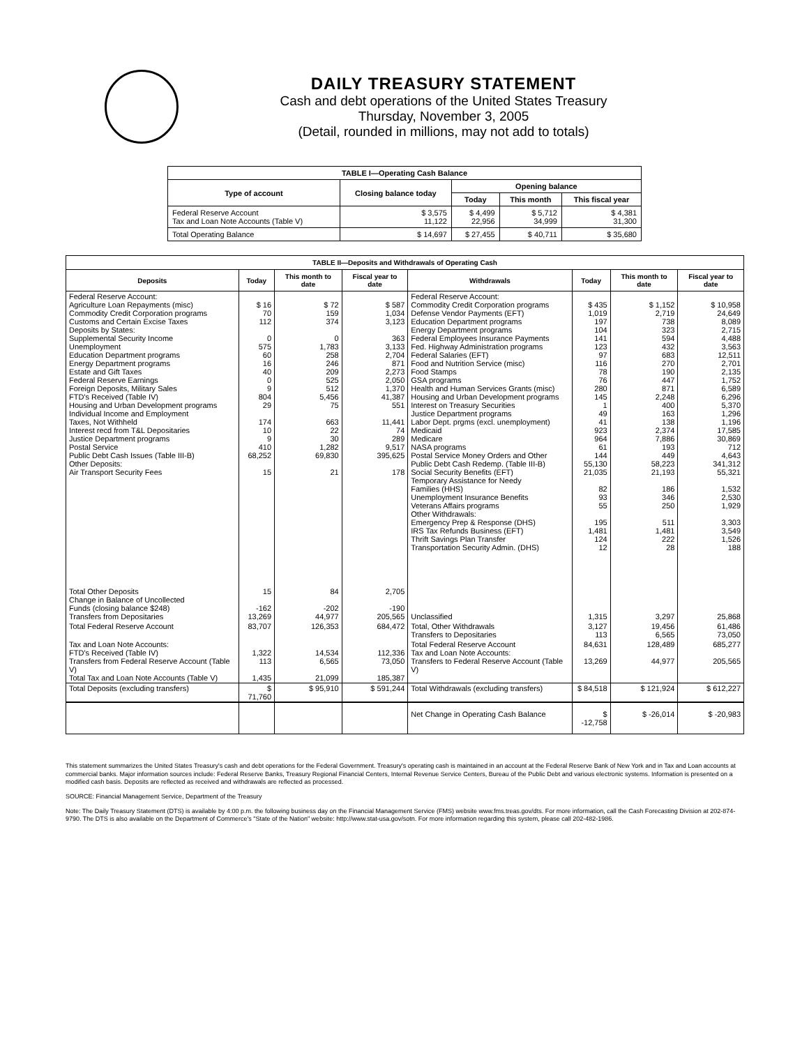DAILY TREASURY STATEMENT
Cash and debt operations of the United States Treasury
Thursday, November 3, 2005
(Detail, rounded in millions, may not add to totals)
| TABLE I—Operating Cash Balance | | | | |
| --- | --- | --- | --- | --- |
| Type of account | Closing balance today | Opening balance | | |
| | | Today | This month | This fiscal year |
| Federal Reserve Account Tax and Loan Note Accounts (Table V) | $ 3,575 11,122 | $ 4,499 22,956 | $ 5,712 34,999 | $ 4,381 31,300 |
| Total Operating Balance | $ 14,697 | $ 27,455 | $ 40,711 | $ 35,680 |
| TABLE II—Deposits and Withdrawals of Operating Cash | | | | | | | |
| --- | --- | --- | --- | --- | --- | --- | --- |
| Deposits | Today | This month to date | Fiscal year to date | Withdrawals | Today | This month to date | Fiscal year to date |
| Federal Reserve Account: Agriculture Loan Repayments (misc) Commodity Credit Corporation programs Customs and Certain Excise Taxes Deposits by States: Supplemental Security Income Unemployment Education Department programs Energy Department programs Estate and Gift Taxes Federal Reserve Earnings Foreign Deposits, Military Sales FTD's Received (Table IV) Housing and Urban Development programs Individual Income and Employment Taxes, Not Withheld Interest recd from T&L Depositaries Justice Department programs Postal Service Public Debt Cash Issues (Table III-B) Other Deposits: Air Transport Security Fees | $ 16 70 112 0 575 60 16 40 0 9 804 29 174 10 9 410 68,252 15 | $ 72 159 374 0 1,783 258 246 209 525 512 5,456 75 663 22 30 1,282 69,830 21 | $ 587 1,034 3,123 363 3,133 2,704 871 2,273 2,050 1,370 41,387 551 11,441 74 289 9,517 395,625 178 | Federal Reserve Account: Commodity Credit Corporation programs Defense Vendor Payments (EFT) Education Department programs Energy Department programs Federal Employees Insurance Payments Fed. Highway Administration programs Federal Salaries (EFT) Food and Nutrition Service (misc) Food Stamps GSA programs Health and Human Services Grants (misc) Housing and Urban Development programs Interest on Treasury Securities Justice Department programs Labor Dept. prgms (excl. unemployment) Medicaid Medicare NASA programs Postal Service Money Orders and Other Public Debt Cash Redemp. (Table III-B) Social Security Benefits (EFT) Temporary Assistance for Needy Families (HHS) Unemployment Insurance Benefits Veterans Affairs programs Other Withdrawals: Emergency Prep & Response (DHS) IRS Tax Refunds Business (EFT) Thrift Savings Plan Transfer Transportation Security Admin. (DHS) | $ 435 1,019 197 104 141 123 97 116 78 76 280 145 1 49 41 923 964 61 144 55,130 21,035 82 93 55 195 1,481 124 12 | $ 1,152 2,719 738 323 594 432 683 270 190 447 871 2,248 400 163 138 2,374 7,886 193 449 58,223 21,193 186 346 250 511 1,481 222 28 | $ 10,958 24,649 8,089 2,715 4,488 3,563 12,511 2,701 2,135 1,752 6,589 6,296 5,370 1,296 1,196 17,585 30,869 712 4,643 341,312 55,321 1,532 2,530 1,929 3,303 3,549 1,526 188 |
| Total Other Deposits Change in Balance of Uncollected Funds (closing balance $248) Transfers from Depositaries | 15 -162 13,269 | 84 -202 44,977 | 2,705 -190 205,565 | Unclassified | 1,315 | 3,297 | 25,868 |
| Total Federal Reserve Account | 83,707 | 126,353 | 684,472 | Total, Other Withdrawals Transfers to Depositaries | 3,127 113 | 19,456 6,565 | 61,486 73,050 |
| Tax and Loan Note Accounts: FTD's Received (Table IV) Transfers from Federal Reserve Account (Table V) Total Tax and Loan Note Accounts (Table V) | 1,322 113 1,435 | 14,534 6,565 21,099 | 112,336 73,050 185,387 | Total Federal Reserve Account Tax and Loan Note Accounts: Transfers to Federal Reserve Account (Table V) | 84,631 13,269 | 128,489 44,977 | 685,277 205,565 |
| Total Deposits (excluding transfers) | $ 71,760 | $ 95,910 | $ 591,244 | Total Withdrawals (excluding transfers) | $ 84,518 | $ 121,924 | $ 612,227 |
| | | | | Net Change in Operating Cash Balance | $ -12,758 | $ -26,014 | $ -20,983 |
This statement summarizes the United States Treasury's cash and debt operations for the Federal Government. Treasury's operating cash is maintained in an account at the Federal Reserve Bank of New York and in Tax and Loan accounts at commercial banks. Major information sources include: Federal Reserve Banks, Treasury Regional Financial Centers, Internal Revenue Service Centers, Bureau of the Public Debt and various electronic systems. Information is presented on a modified cash basis. Deposits are reflected as received and withdrawals are reflected as processed.
SOURCE: Financial Management Service, Department of the Treasury
Note: The Daily Treasury Statement (DTS) is available by 4:00 p.m. the following business day on the Financial Management Service (FMS) website www.fms.treas.gov/dts. For more information, call the Cash Forecasting Division at 202-874-9790. The DTS is also available on the Department of Commerce's "State of the Nation" website: http://www.stat-usa.gov/sotn. For more information regarding this system, please call 202-482-1986.